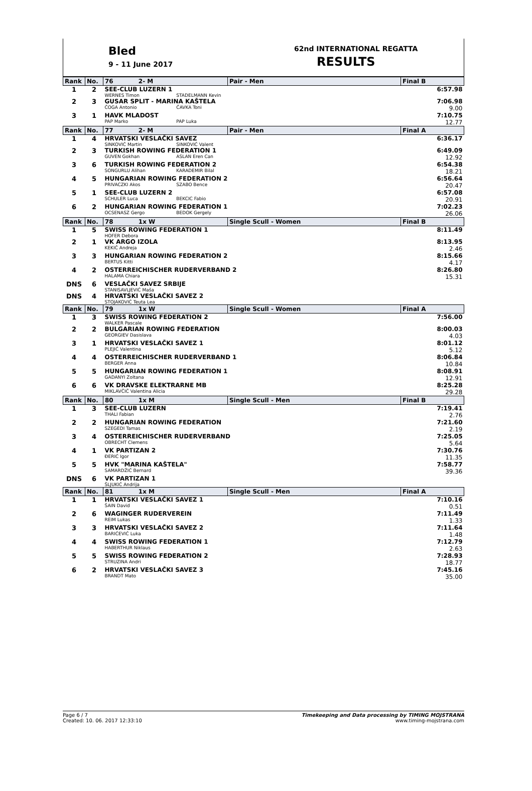Bled
9 - 11 June 2017
62nd INTERNATIONAL REGATTA
RESULTS
| Rank | No. | 76 2- M | Pair - Men | Final B |
| --- | --- | --- | --- | --- |
| 1 | 2 | SEE-CLUB LUZERN 1 WERNES Timon STADELMANN Kevin | | 6:57.98 |
| 2 | 3 | GUSAR SPLIT - MARINA KAŠTELA ČOGA Antonio ČAVKA Toni | | 7:06.98 9.00 |
| 3 | 1 | HAVK MLADOST PAP Marko PAP Luka | | 7:10.75 12.77 |
| Rank | No. | 77 2- M | Pair - Men | Final A |
| 1 | 4 | HRVATSKI VESLAČKI SAVEZ SINKOVIĆ Martin SINKOVIĆ Valent | | 6:36.17 |
| 2 | 3 | TURKISH ROWING FEDERATION 1 GUVEN Gokhan ASLAN Eren Can | | 6:49.09 12.92 |
| 3 | 6 | TURKISH ROWING FEDERATION 2 SONGURLU Alihan KARADEMIR Bilal | | 6:54.38 18.21 |
| 4 | 5 | HUNGARIAN ROWING FEDERATION 2 PRIVACZKI Akos SZABO Bence | | 6:56.64 20.47 |
| 5 | 1 | SEE-CLUB LUZERN 2 SCHULER Luca BEKCIC Fabio | | 6:57.08 20.91 |
| 6 | 2 | HUNGARIAN ROWING FEDERATION 1 OCSENASZ Gergo BEDOK Gergely | | 7:02.23 26.06 |
| Rank | No. | 78 1x W | Single Scull - Women | Final B |
| 1 | 5 | SWISS ROWING FEDERATION 1 HOFER Debora | | 8:11.49 |
| 2 | 1 | VK ARGO IZOLA KEKIČ Andreja | | 8:13.95 2.46 |
| 3 | 3 | HUNGARIAN ROWING FEDERATION 2 BERTUS Kitti | | 8:15.66 4.17 |
| 4 | 2 | OSTERREICHISCHER RUDERVERBAND 2 HALAMA Chiara | | 8:26.80 15.31 |
| DNS | 6 | VESLAČKI SAVEZ SRBIJE STANISAVLJEVIĆ Maša | | |
| DNS | 4 | HRVATSKI VESLAČKI SAVEZ 2 STOJAKOVIĆ Teuta Lea | | |
| Rank | No. | 79 1x W | Single Scull - Women | Final A |
| 1 | 3 | SWISS ROWING FEDERATION 2 WALKER Pascale | | 7:56.00 |
| 2 | 2 | BULGARIAN ROWING FEDERATION GEORGIEV Dasislava | | 8:00.03 4.03 |
| 3 | 1 | HRVATSKI VESLAČKI SAVEZ 1 PLEJIĆ Valentina | | 8:01.12 5.12 |
| 4 | 4 | OSTERREICHISCHER RUDERVERBAND 1 BERGER Anna | | 8:06.84 10.84 |
| 5 | 5 | HUNGARIAN ROWING FEDERATION 1 GADANYI Zoltana | | 8:08.91 12.91 |
| 6 | 6 | VK DRAVSKE ELEKTRARNE MB MIKLAVČIČ Valentina Alicia | | 8:25.28 29.28 |
| Rank | No. | 80 1x M | Single Scull - Men | Final B |
| 1 | 3 | SEE-CLUB LUZERN THALI Fabian | | 7:19.41 2.76 |
| 2 | 2 | HUNGARIAN ROWING FEDERATION SZEGEDI Tamas | | 7:21.60 2.19 |
| 3 | 4 | OSTERREICHISCHER RUDERVERBAND OBRECHT Clemens | | 7:25.05 5.64 |
| 4 | 1 | VK PARTIZAN 2 ĐERIĆ Igor | | 7:30.76 11.35 |
| 5 | 5 | HVK "MARINA KAŠTELA" SAMARDŽIĆ Bernard | | 7:58.77 39.36 |
| DNS | 6 | VK PARTIZAN 1 ŠLJUKIĆ Andrija | | |
| Rank | No. | 81 1x M | Single Scull - Men | Final A |
| 1 | 1 | HRVATSKI VESLAČKI SAVEZ 1 ŠAIN David | | 7:10.16 0.51 |
| 2 | 6 | WAGINGER RUDERVEREIN REIM Lukas | | 7:11.49 1.33 |
| 3 | 3 | HRVATSKI VESLAČKI SAVEZ 2 BARIĆEVIĆ Luka | | 7:11.64 1.48 |
| 4 | 4 | SWISS ROWING FEDERATION 1 HABERTHUR Niklaus | | 7:12.79 2.63 |
| 5 | 5 | SWISS ROWING FEDERATION 2 STRUZINA Andri | | 7:28.93 18.77 |
| 6 | 2 | HRVATSKI VESLAČKI SAVEZ 3 BRANDT Mato | | 7:45.16 35.00 |
Page 6 / 7
Created: 10. 06. 2017 12:33:10
Timekeeping and Data processing by TIMING MOJSTRANA
www.timing-mojstrana.com